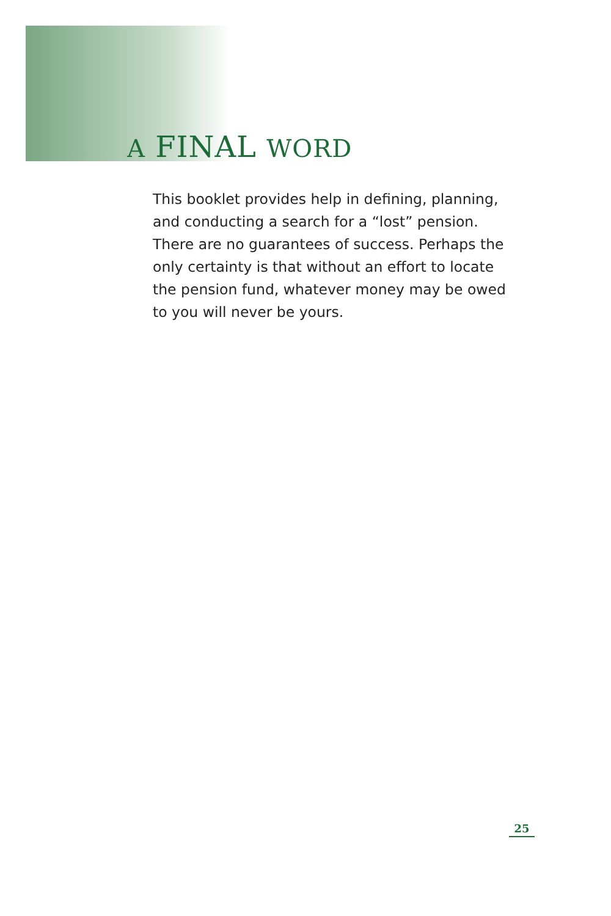A FINAL WORD
This booklet provides help in defining, planning, and conducting a search for a “lost” pension. There are no guarantees of success. Perhaps the only certainty is that without an effort to locate the pension fund, whatever money may be owed to you will never be yours.
25